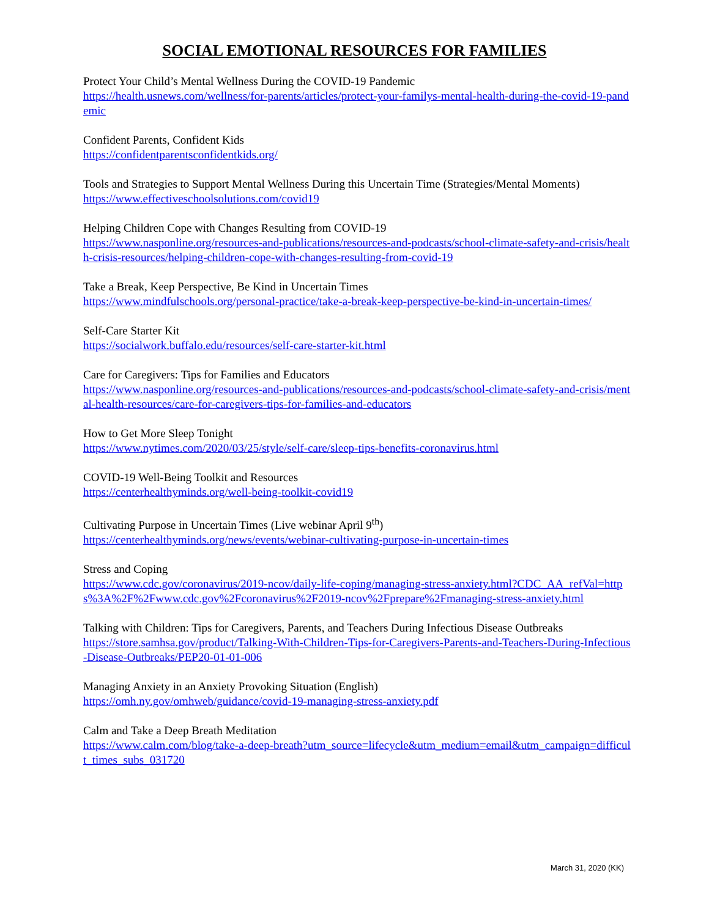SOCIAL EMOTIONAL RESOURCES FOR FAMILIES
Protect Your Child’s Mental Wellness During the COVID-19 Pandemic
https://health.usnews.com/wellness/for-parents/articles/protect-your-familys-mental-health-during-the-covid-19-pandemic
Confident Parents, Confident Kids
https://confidentparentsconfidentkids.org/
Tools and Strategies to Support Mental Wellness During this Uncertain Time (Strategies/Mental Moments)
https://www.effectiveschoolsolutions.com/covid19
Helping Children Cope with Changes Resulting from COVID-19
https://www.nasponline.org/resources-and-publications/resources-and-podcasts/school-climate-safety-and-crisis/health-crisis-resources/helping-children-cope-with-changes-resulting-from-covid-19
Take a Break, Keep Perspective, Be Kind in Uncertain Times
https://www.mindfulschools.org/personal-practice/take-a-break-keep-perspective-be-kind-in-uncertain-times/
Self-Care Starter Kit
https://socialwork.buffalo.edu/resources/self-care-starter-kit.html
Care for Caregivers: Tips for Families and Educators
https://www.nasponline.org/resources-and-publications/resources-and-podcasts/school-climate-safety-and-crisis/mental-health-resources/care-for-caregivers-tips-for-families-and-educators
How to Get More Sleep Tonight
https://www.nytimes.com/2020/03/25/style/self-care/sleep-tips-benefits-coronavirus.html
COVID-19 Well-Being Toolkit and Resources
https://centerhealthyminds.org/well-being-toolkit-covid19
Cultivating Purpose in Uncertain Times (Live webinar April 9<sup>th</sup>)
https://centerhealthyminds.org/news/events/webinar-cultivating-purpose-in-uncertain-times
Stress and Coping
https://www.cdc.gov/coronavirus/2019-ncov/daily-life-coping/managing-stress-anxiety.html?CDC_AA_refVal=https%3A%2F%2Fwww.cdc.gov%2Fcoronavirus%2F2019-ncov%2Fprepare%2Fmanaging-stress-anxiety.html
Talking with Children: Tips for Caregivers, Parents, and Teachers During Infectious Disease Outbreaks
https://store.samhsa.gov/product/Talking-With-Children-Tips-for-Caregivers-Parents-and-Teachers-During-Infectious-Disease-Outbreaks/PEP20-01-01-006
Managing Anxiety in an Anxiety Provoking Situation (English)
https://omh.ny.gov/omhweb/guidance/covid-19-managing-stress-anxiety.pdf
Calm and Take a Deep Breath Meditation
https://www.calm.com/blog/take-a-deep-breath?utm_source=lifecycle&utm_medium=email&utm_campaign=difficult_times_subs_031720
March 31, 2020 (KK)